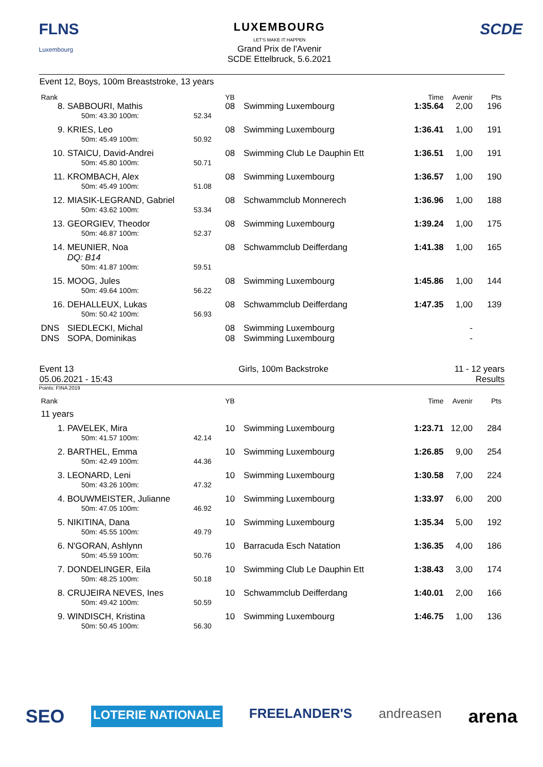FLNS
Luxembourg
LUXEMBOURG
LET'S MAKE IT HAPPEN
Grand Prix de l'Avenir
SCDE Ettelbruck, 5.6.2021
SCDE
Event 12, Boys, 100m Breaststroke, 13 years
| Rank | | | YB | | Time | Avenir | Pts |
| --- | --- | --- | --- | --- | --- | --- | --- |
| 8. | SABBOURI, Mathis | | 08 | Swimming Luxembourg | 1:35.64 | 2,00 | 196 |
| | 50m: 43.30 100m: | 52.34 | | | | | |
| 9. | KRIES, Leo | | 08 | Swimming Luxembourg | 1:36.41 | 1,00 | 191 |
| | 50m: 45.49 100m: | 50.92 | | | | | |
| 10. | STAICU, David-Andrei | | 08 | Swimming Club Le Dauphin Ett | 1:36.51 | 1,00 | 191 |
| | 50m: 45.80 100m: | 50.71 | | | | | |
| 11. | KROMBACH, Alex | | 08 | Swimming Luxembourg | 1:36.57 | 1,00 | 190 |
| | 50m: 45.49 100m: | 51.08 | | | | | |
| 12. | MIASIK-LEGRAND, Gabriel | | 08 | Schwammclub Monnerech | 1:36.96 | 1,00 | 188 |
| | 50m: 43.62 100m: | 53.34 | | | | | |
| 13. | GEORGIEV, Theodor | | 08 | Swimming Luxembourg | 1:39.24 | 1,00 | 175 |
| | 50m: 46.87 100m: | 52.37 | | | | | |
| 14. | MEUNIER, Noa DQ: B14 | | 08 | Schwammclub Deifferdang | 1:41.38 | 1,00 | 165 |
| | 50m: 41.87 100m: | 59.51 | | | | | |
| 15. | MOOG, Jules | | 08 | Swimming Luxembourg | 1:45.86 | 1,00 | 144 |
| | 50m: 49.64 100m: | 56.22 | | | | | |
| 16. | DEHALLEUX, Lukas | | 08 | Schwammclub Deifferdang | 1:47.35 | 1,00 | 139 |
| | 50m: 50.42 100m: | 56.93 | | | | | |
| DNS | SIEDLECKI, Michal | | 08 | Swimming Luxembourg | | - | |
| DNS | SOPA, Dominikas | | 08 | Swimming Luxembourg | | - | |
Event 13
05.06.2021 - 15:43
Girls, 100m Backstroke 11 - 12 years
Results
Points: FINA 2019
| Rank | | | YB | | Time | Avenir | Pts |
| --- | --- | --- | --- | --- | --- | --- | --- |
| 11 years | | | | | | | |
| 1. | PAVELEK, Mira | | 10 | Swimming Luxembourg | 1:23.71 | 12,00 | 284 |
| | 50m: 41.57 100m: | 42.14 | | | | | |
| 2. | BARTHEL, Emma | | 10 | Swimming Luxembourg | 1:26.85 | 9,00 | 254 |
| | 50m: 42.49 100m: | 44.36 | | | | | |
| 3. | LEONARD, Leni | | 10 | Swimming Luxembourg | 1:30.58 | 7,00 | 224 |
| | 50m: 43.26 100m: | 47.32 | | | | | |
| 4. | BOUWMEISTER, Julianne | | 10 | Swimming Luxembourg | 1:33.97 | 6,00 | 200 |
| | 50m: 47.05 100m: | 46.92 | | | | | |
| 5. | NIKITINA, Dana | | 10 | Swimming Luxembourg | 1:35.34 | 5,00 | 192 |
| | 50m: 45.55 100m: | 49.79 | | | | | |
| 6. | N'GORAN, Ashlynn | | 10 | Barracuda Esch Natation | 1:36.35 | 4,00 | 186 |
| | 50m: 45.59 100m: | 50.76 | | | | | |
| 7. | DONDELINGER, Eila | | 10 | Swimming Club Le Dauphin Ett | 1:38.43 | 3,00 | 174 |
| | 50m: 48.25 100m: | 50.18 | | | | | |
| 8. | CRUJEIRA NEVES, Ines | | 10 | Schwammclub Deifferdang | 1:40.01 | 2,00 | 166 |
| | 50m: 49.42 100m: | 50.59 | | | | | |
| 9. | WINDISCH, Kristina | | 10 | Swimming Luxembourg | 1:46.75 | 1,00 | 136 |
| | 50m: 50.45 100m: | 56.30 | | | | | |
SEO LOTERIE NATIONALE FREELANDER'S andreasen arena